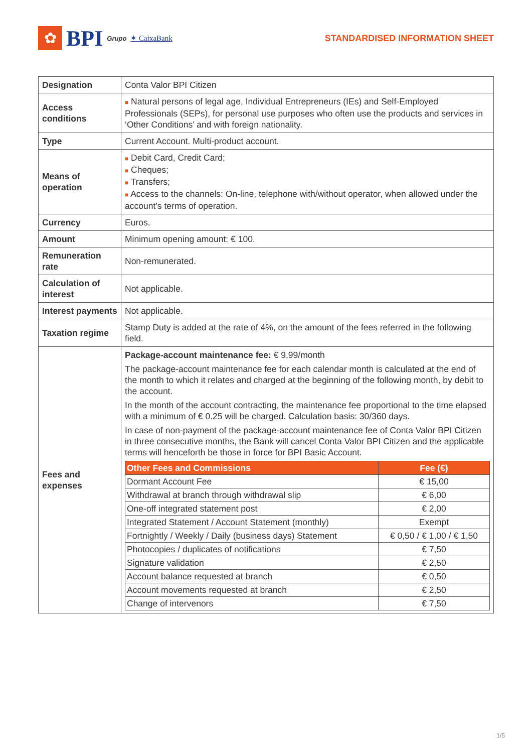✿
BPI Grupo ✶ CaixaBank
STANDARDISED INFORMATION SHEET
| Designation | Conta Valor BPI Citizen |
| Access conditions | ■ Natural persons of legal age, Individual Entrepreneurs (IEs) and Self-Employed Professionals (SEPs), for personal use purposes who often use the products and services in ‘Other Conditions’ and with foreign nationality. |
| Type | Current Account. Multi-product account. |
| Means of operation | ■ Debit Card, Credit Card; ■ Cheques; ■ Transfers; ■ Access to the channels: On-line, telephone with/without operator, when allowed under the account’s terms of operation. |
| Currency | Euros. |
| Amount | Minimum opening amount: € 100. |
| Remuneration rate | Non-remunerated. |
| Calculation of interest | Not applicable. |
| Interest payments | Not applicable. |
| Taxation regime | Stamp Duty is added at the rate of 4%, on the amount of the fees referred in the following field. |
| Fees and expenses | Package-account maintenance fee: € 9,99/month The package-account maintenance fee for each calendar month is calculated at the end of the month to which it relates and charged at the beginning of the following month, by debit to the account. In the month of the account contracting, the maintenance fee proportional to the time elapsed with a minimum of € 0.25 will be charged. Calculation basis: 30/360 days. In case of non-payment of the package-account maintenance fee of Conta Valor BPI Citizen in three consecutive months, the Bank will cancel Conta Valor BPI Citizen and the applicable terms will henceforth be those in force for BPI Basic Account. / Other Fees and Commissions / Fee (€) / / --- / --- / / Dormant Account Fee / € 15,00 / / Withdrawal at branch through withdrawal slip / € 6,00 / / One-off integrated statement post / € 2,00 / / Integrated Statement / Account Statement (monthly) / Exempt / / Fortnightly / Weekly / Daily (business days) Statement / € 0,50 / € 1,00 / € 1,50 / / Photocopies / duplicates of notifications / € 7,50 / / Signature validation / € 2,50 / / Account balance requested at branch / € 0,50 / / Account movements requested at branch / € 2,50 / / Change of intervenors / € 7,50 / |
1/5